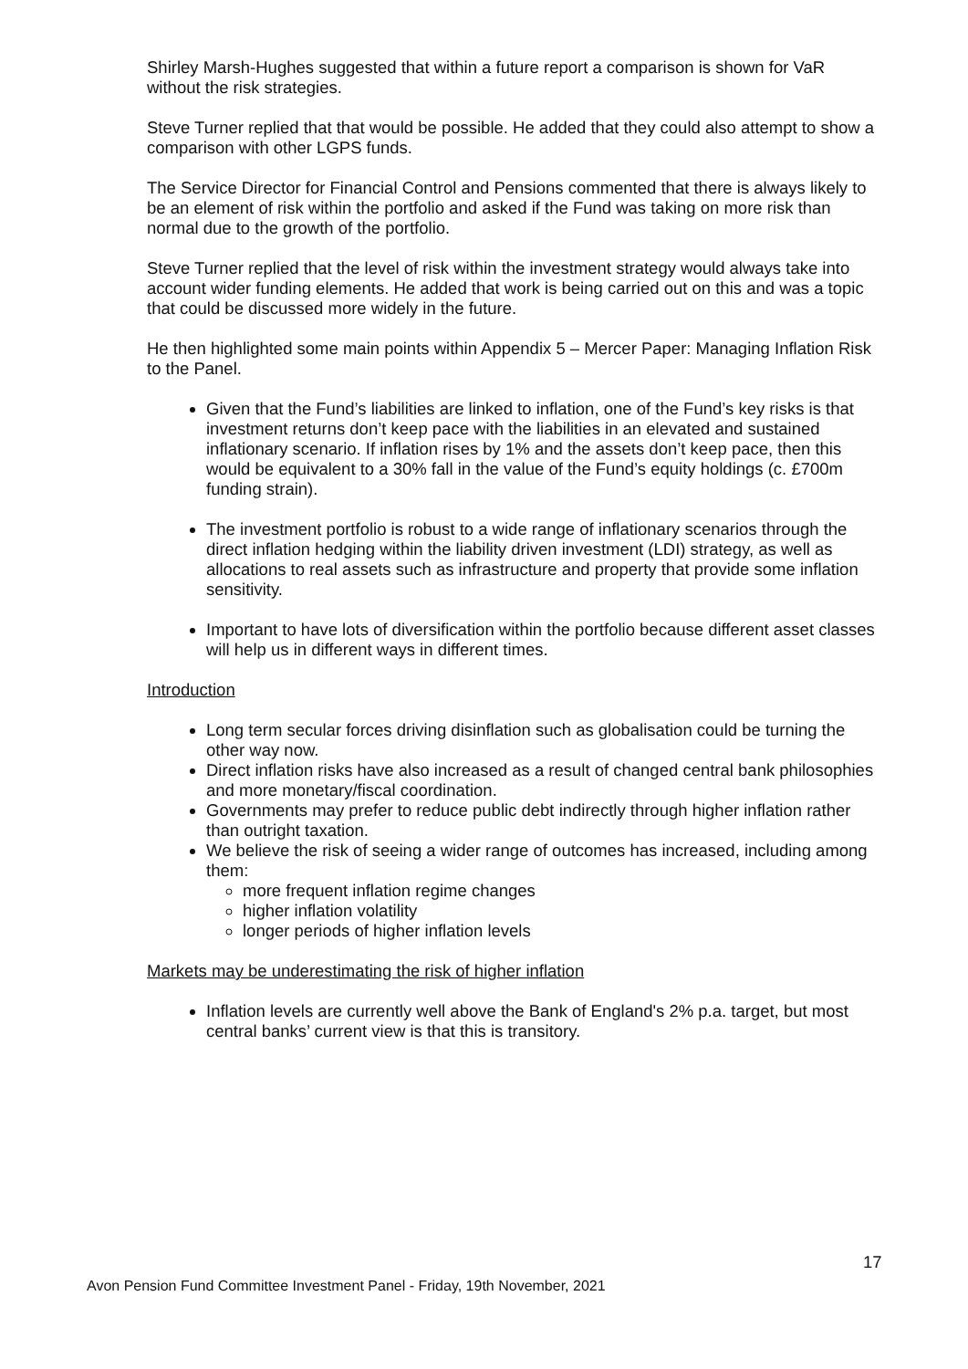Shirley Marsh-Hughes suggested that within a future report a comparison is shown for VaR without the risk strategies.
Steve Turner replied that that would be possible. He added that they could also attempt to show a comparison with other LGPS funds.
The Service Director for Financial Control and Pensions commented that there is always likely to be an element of risk within the portfolio and asked if the Fund was taking on more risk than normal due to the growth of the portfolio.
Steve Turner replied that the level of risk within the investment strategy would always take into account wider funding elements. He added that work is being carried out on this and was a topic that could be discussed more widely in the future.
He then highlighted some main points within Appendix 5 – Mercer Paper: Managing Inflation Risk to the Panel.
Given that the Fund’s liabilities are linked to inflation, one of the Fund’s key risks is that investment returns don’t keep pace with the liabilities in an elevated and sustained inflationary scenario. If inflation rises by 1% and the assets don’t keep pace, then this would be equivalent to a 30% fall in the value of the Fund’s equity holdings (c. £700m funding strain).
The investment portfolio is robust to a wide range of inflationary scenarios through the direct inflation hedging within the liability driven investment (LDI) strategy, as well as allocations to real assets such as infrastructure and property that provide some inflation sensitivity.
Important to have lots of diversification within the portfolio because different asset classes will help us in different ways in different times.
Introduction
Long term secular forces driving disinflation such as globalisation could be turning the other way now.
Direct inflation risks have also increased as a result of changed central bank philosophies and more monetary/fiscal coordination.
Governments may prefer to reduce public debt indirectly through higher inflation rather than outright taxation.
We believe the risk of seeing a wider range of outcomes has increased, including among them:
more frequent inflation regime changes
higher inflation volatility
longer periods of higher inflation levels
Markets may be underestimating the risk of higher inflation
Inflation levels are currently well above the Bank of England's 2% p.a. target, but most central banks’ current view is that this is transitory.
17
Avon Pension Fund Committee Investment Panel - Friday, 19th November, 2021